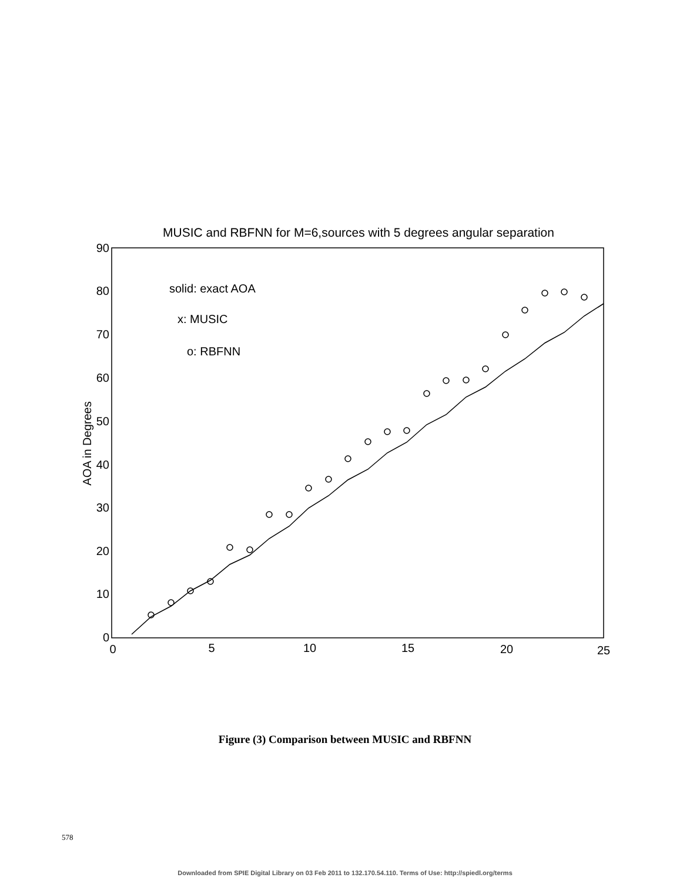MUSIC and RBFNN for M=6,sources with 5 degrees angular separation
0
10
20
30
40
50
60
70
80
90
0
5
10
15
20
25
AOA in Degrees
solid: exact AOA
x: MUSIC
o: RBFNN
Figure (3) Comparison between MUSIC and RBFNN
578
Downloaded from SPIE Digital Library on 03 Feb 2011 to 132.170.54.110. Terms of Use: http://spiedl.org/terms